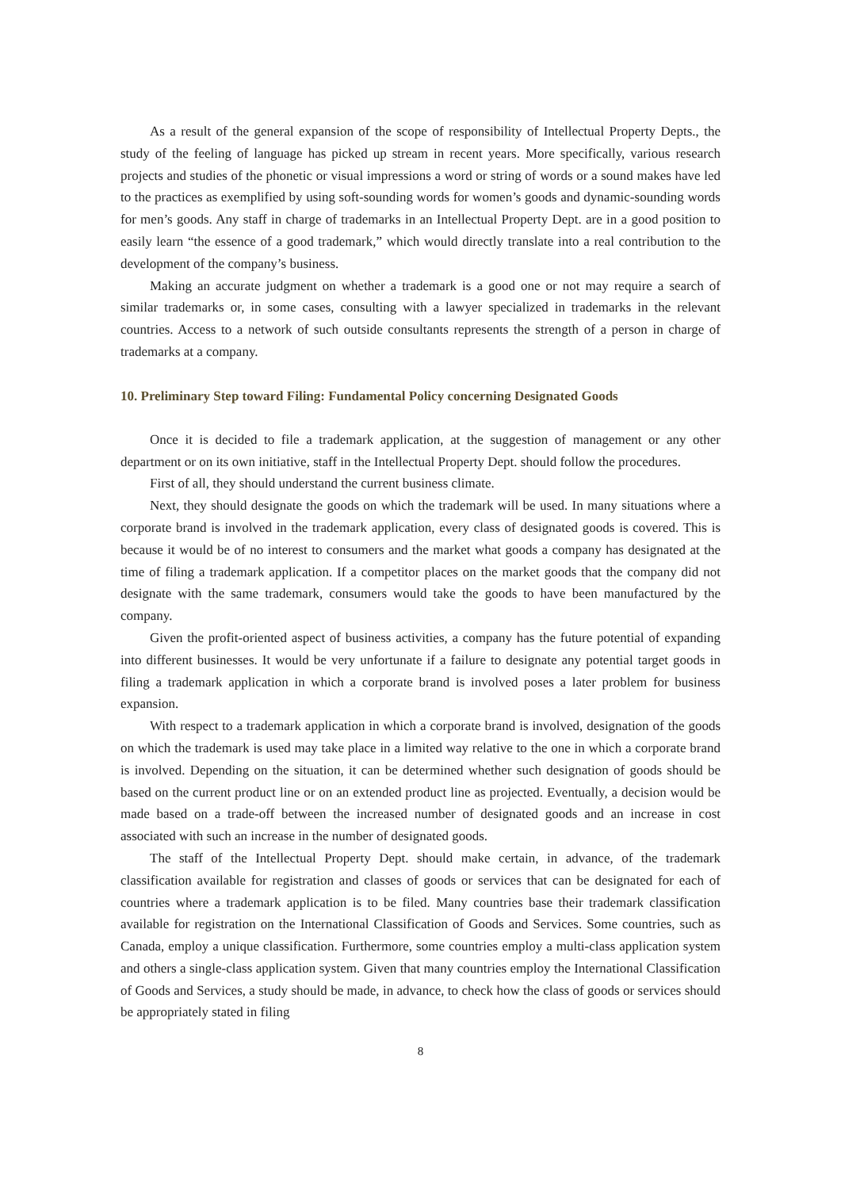As a result of the general expansion of the scope of responsibility of Intellectual Property Depts., the study of the feeling of language has picked up stream in recent years. More specifically, various research projects and studies of the phonetic or visual impressions a word or string of words or a sound makes have led to the practices as exemplified by using soft-sounding words for women’s goods and dynamic-sounding words for men’s goods. Any staff in charge of trademarks in an Intellectual Property Dept. are in a good position to easily learn “the essence of a good trademark,” which would directly translate into a real contribution to the development of the company’s business.
Making an accurate judgment on whether a trademark is a good one or not may require a search of similar trademarks or, in some cases, consulting with a lawyer specialized in trademarks in the relevant countries. Access to a network of such outside consultants represents the strength of a person in charge of trademarks at a company.
10. Preliminary Step toward Filing: Fundamental Policy concerning Designated Goods
Once it is decided to file a trademark application, at the suggestion of management or any other department or on its own initiative, staff in the Intellectual Property Dept. should follow the procedures.
First of all, they should understand the current business climate.
Next, they should designate the goods on which the trademark will be used. In many situations where a corporate brand is involved in the trademark application, every class of designated goods is covered. This is because it would be of no interest to consumers and the market what goods a company has designated at the time of filing a trademark application. If a competitor places on the market goods that the company did not designate with the same trademark, consumers would take the goods to have been manufactured by the company.
Given the profit-oriented aspect of business activities, a company has the future potential of expanding into different businesses. It would be very unfortunate if a failure to designate any potential target goods in filing a trademark application in which a corporate brand is involved poses a later problem for business expansion.
With respect to a trademark application in which a corporate brand is involved, designation of the goods on which the trademark is used may take place in a limited way relative to the one in which a corporate brand is involved. Depending on the situation, it can be determined whether such designation of goods should be based on the current product line or on an extended product line as projected. Eventually, a decision would be made based on a trade-off between the increased number of designated goods and an increase in cost associated with such an increase in the number of designated goods.
The staff of the Intellectual Property Dept. should make certain, in advance, of the trademark classification available for registration and classes of goods or services that can be designated for each of countries where a trademark application is to be filed. Many countries base their trademark classification available for registration on the International Classification of Goods and Services. Some countries, such as Canada, employ a unique classification. Furthermore, some countries employ a multi-class application system and others a single-class application system. Given that many countries employ the International Classification of Goods and Services, a study should be made, in advance, to check how the class of goods or services should be appropriately stated in filing
8